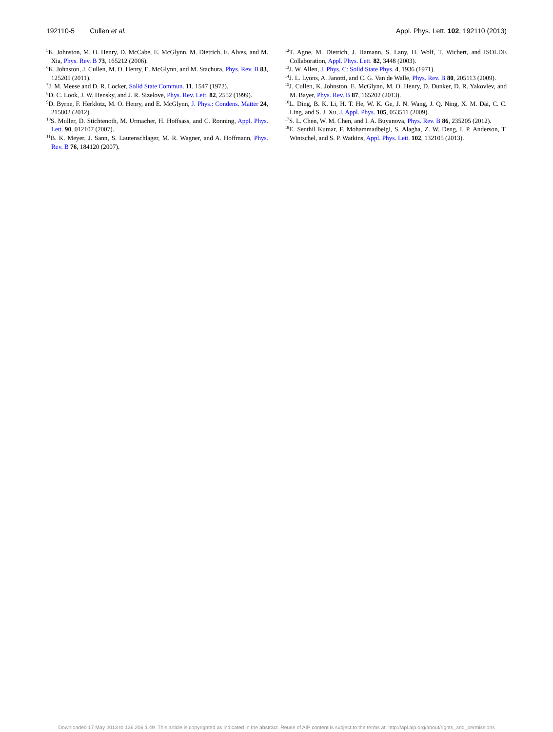192110-5 Cullen et al. Appl. Phys. Lett. 102, 192110 (2013)
<sup>5</sup> K. Johnston, M. O. Henry, D. McCabe, E. McGlynn, M. Dietrich, E. Alves, and M. Xia, Phys. Rev. B 73, 165212 (2006).
<sup>6</sup> K. Johnston, J. Cullen, M. O. Henry, E. McGlynn, and M. Stachura, Phys. Rev. B 83, 125205 (2011).
<sup>7</sup> J. M. Meese and D. R. Locker, Solid State Commun. 11, 1547 (1972).
<sup>8</sup> D. C. Look, J. W. Hensky, and J. R. Sizelove, Phys. Rev. Lett. 82, 2552 (1999).
<sup>9</sup> D. Byrne, F. Herklotz, M. O. Henry, and E. McGlynn, J. Phys.: Condens. Matter 24, 215802 (2012).
<sup>10</sup> S. Muller, D. Stichtenoth, M. Urmacher, H. Hoffsass, and C. Ronning, Appl. Phys. Lett. 90, 012107 (2007).
<sup>11</sup>B. K. Meyer, J. Sann, S. Lautenschlager, M. R. Wagner, and A. Hoffmann, Phys. Rev. B 76, 184120 (2007).
<sup>12</sup> T. Agne, M. Dietrich, J. Hamann, S. Lany, H. Wolf, T. Wichert, and ISOLDE Collaboration, Appl. Phys. Lett. 82, 3448 (2003).
<sup>13</sup> J. W. Allen, J. Phys. C: Solid State Phys. 4, 1936 (1971).
<sup>14</sup> J. L. Lyons, A. Janotti, and C. G. Van de Walle, Phys. Rev. B 80, 205113 (2009).
<sup>15</sup> J. Cullen, K. Johnston, E. McGlynn, M. O. Henry, D. Dunker, D. R. Yakovlev, and M. Bayer, Phys. Rev. B 87, 165202 (2013).
<sup>16</sup> L. Ding, B. K. Li, H. T. He, W. K. Ge, J. N. Wang, J. Q. Ning, X. M. Dai, C. C. Ling, and S. J. Xu, J. Appl. Phys. 105, 053511 (2009).
<sup>17</sup>S. L. Chen, W. M. Chen, and I. A. Buyanova, Phys. Rev. B 86, 235205 (2012).
<sup>18</sup> E. Senthil Kumar, F. Mohammadbeigi, S. Alagha, Z. W. Deng, I. P. Anderson, T. Wintschel, and S. P. Watkins, Appl. Phys. Lett. 102, 132105 (2013).
Downloaded 17 May 2013 to 136.206.1.49. This article is copyrighted as indicated in the abstract. Reuse of AIP content is subject to the terms at: http://apl.aip.org/about/rights_and_permissions